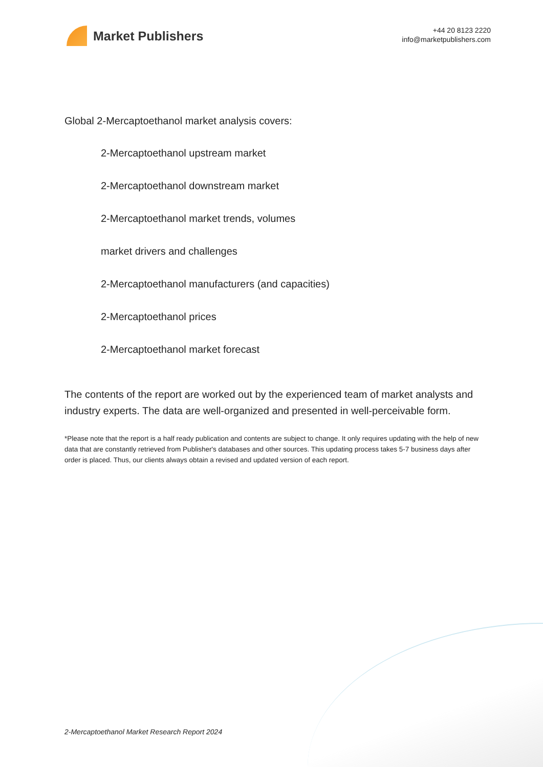Market Publishers
+44 20 8123 2220
info@marketpublishers.com
Global 2-Mercaptoethanol market analysis covers:
2-Mercaptoethanol upstream market
2-Mercaptoethanol downstream market
2-Mercaptoethanol market trends, volumes
market drivers and challenges
2-Mercaptoethanol manufacturers (and capacities)
2-Mercaptoethanol prices
2-Mercaptoethanol market forecast
The contents of the report are worked out by the experienced team of market analysts and industry experts. The data are well-organized and presented in well-perceivable form.
*Please note that the report is a half ready publication and contents are subject to change. It only requires updating with the help of new data that are constantly retrieved from Publisher's databases and other sources. This updating process takes 5-7 business days after order is placed. Thus, our clients always obtain a revised and updated version of each report.
2-Mercaptoethanol Market Research Report 2024